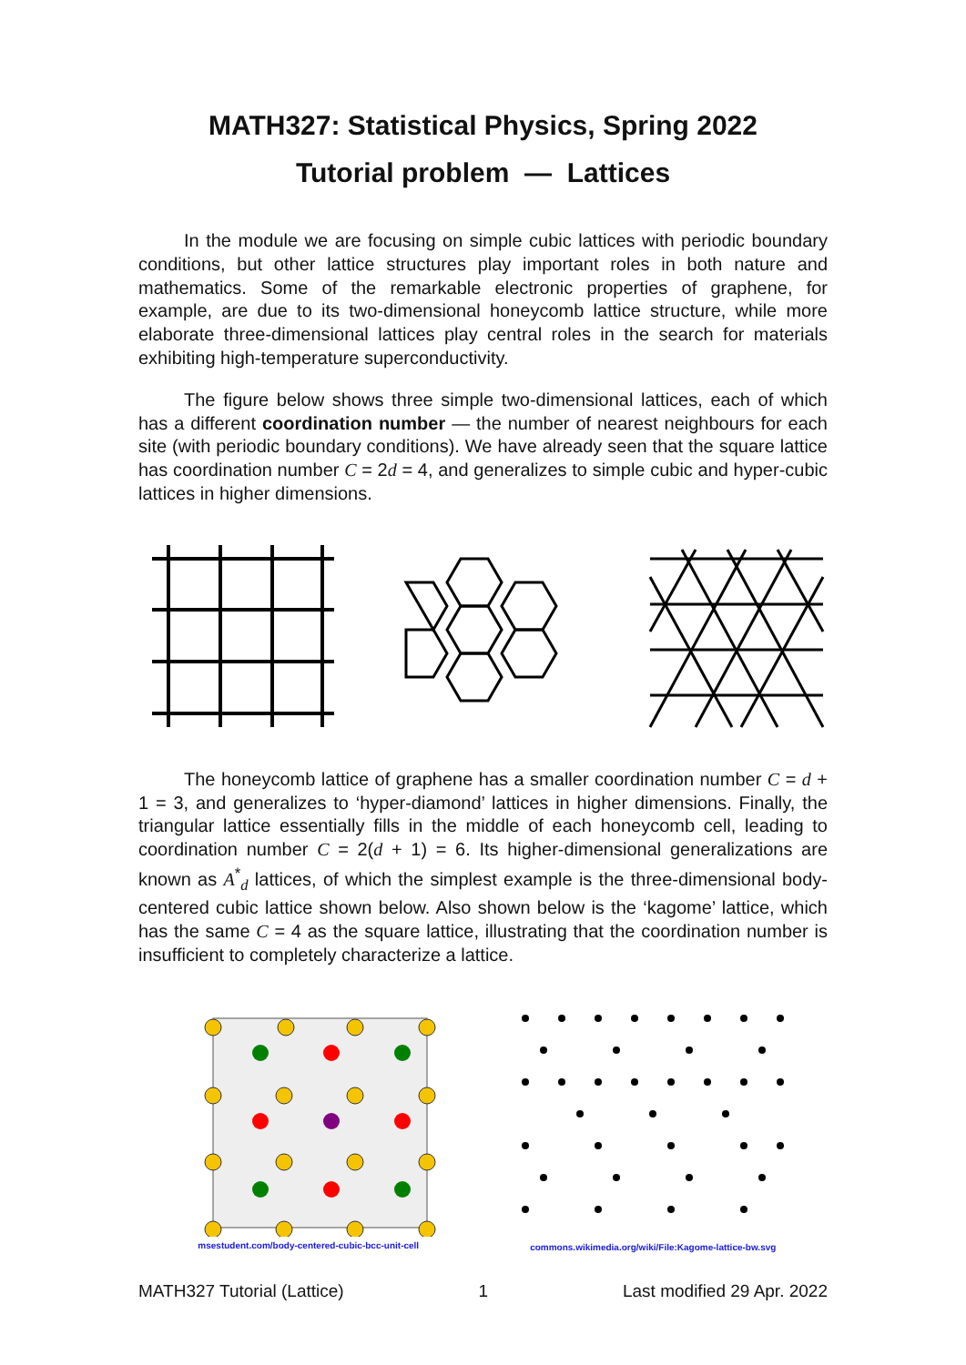MATH327: Statistical Physics, Spring 2022
Tutorial problem — Lattices
In the module we are focusing on simple cubic lattices with periodic boundary conditions, but other lattice structures play important roles in both nature and mathematics. Some of the remarkable electronic properties of graphene, for example, are due to its two-dimensional honeycomb lattice structure, while more elaborate three-dimensional lattices play central roles in the search for materials exhibiting high-temperature superconductivity.
The figure below shows three simple two-dimensional lattices, each of which has a different coordination number — the number of nearest neighbours for each site (with periodic boundary conditions). We have already seen that the square lattice has coordination number C = 2d = 4, and generalizes to simple cubic and hyper-cubic lattices in higher dimensions.
The honeycomb lattice of graphene has a smaller coordination number C = d + 1 = 3, and generalizes to ‘hyper-diamond’ lattices in higher dimensions. Finally, the triangular lattice essentially fills in the middle of each honeycomb cell, leading to coordination number C = 2(d + 1) = 6. Its higher-dimensional generalizations are known as A<sup>*</sup><sub>d</sub> lattices, of which the simplest example is the three-dimensional body-centered cubic lattice shown below. Also shown below is the ‘kagome’ lattice, which has the same C = 4 as the square lattice, illustrating that the coordination number is insufficient to completely characterize a lattice.
msestudent.com/body-centered-cubic-bcc-unit-cell
commons.wikimedia.org/wiki/File:Kagome-lattice-bw.svg
MATH327 Tutorial (Lattice) 1 Last modified 29 Apr. 2022